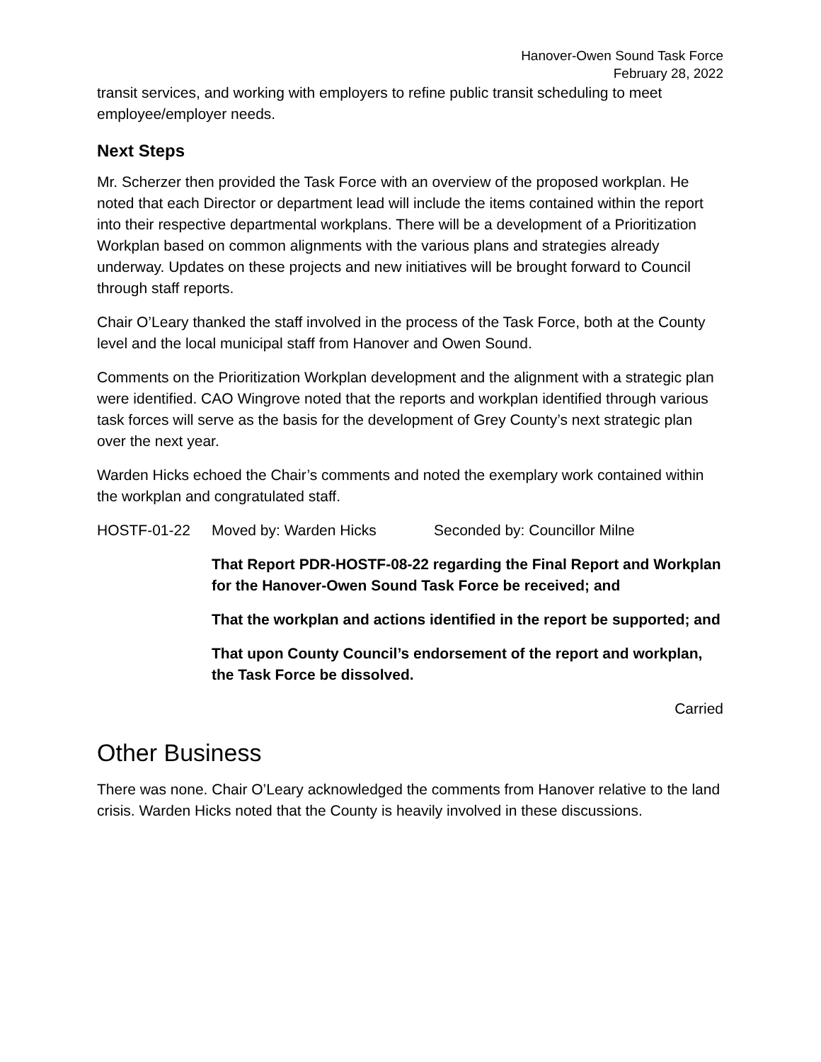Hanover-Owen Sound Task Force
February 28, 2022
transit services, and working with employers to refine public transit scheduling to meet employee/employer needs.
Next Steps
Mr. Scherzer then provided the Task Force with an overview of the proposed workplan. He noted that each Director or department lead will include the items contained within the report into their respective departmental workplans. There will be a development of a Prioritization Workplan based on common alignments with the various plans and strategies already underway. Updates on these projects and new initiatives will be brought forward to Council through staff reports.
Chair O’Leary thanked the staff involved in the process of the Task Force, both at the County level and the local municipal staff from Hanover and Owen Sound.
Comments on the Prioritization Workplan development and the alignment with a strategic plan were identified. CAO Wingrove noted that the reports and workplan identified through various task forces will serve as the basis for the development of Grey County’s next strategic plan over the next year.
Warden Hicks echoed the Chair’s comments and noted the exemplary work contained within the workplan and congratulated staff.
HOSTF-01-22 Moved by: Warden Hicks Seconded by: Councillor Milne
That Report PDR-HOSTF-08-22 regarding the Final Report and Workplan for the Hanover-Owen Sound Task Force be received; and
That the workplan and actions identified in the report be supported; and
That upon County Council’s endorsement of the report and workplan, the Task Force be dissolved.
Carried
Other Business
There was none. Chair O’Leary acknowledged the comments from Hanover relative to the land crisis. Warden Hicks noted that the County is heavily involved in these discussions.